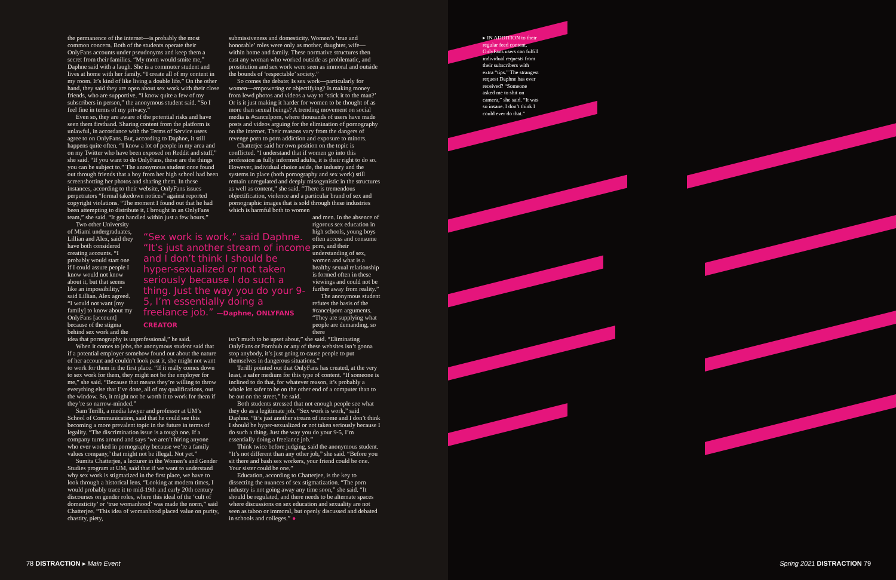the permanence of the internet—is probably the most common concern. Both of the students operate their OnlyFans accounts under pseudonyms and keep them a secret from their families. “My mom would smite me,” Daphne said with a laugh. She is a commuter student and lives at home with her family. “I create all of my content in my room. It’s kind of like living a double life.” On the other hand, they said they are open about sex work with their close friends, who are supportive. “I know quite a few of my subscribers in person,” the anonymous student said. “So I feel fine in terms of my privacy.”
Even so, they are aware of the potential risks and have seen them firsthand. Sharing content from the platform is unlawful, in accordance with the Terms of Service users agree to on OnlyFans. But, according to Daphne, it still happens quite often. “I know a lot of people in my area and on my Twitter who have been exposed on Reddit and stuff,” she said. “If you want to do OnlyFans, these are the things you can be subject to.” The anonymous student once found out through friends that a boy from her high school had been screenshotting her photos and sharing them. In these instances, according to their website, OnlyFans issues perpetrators “formal takedown notices” against reported copyright violations. “The moment I found out that he had been attempting to distribute it, I brought in an OnlyFans team,” she said. “It got handled within just a few hours.”
Two other University of Miami undergraduates, Lillian and Alex, said they have both considered creating accounts. “I probably would start one if I could assure people I know would not know about it, but that seems like an impossibility,” said Lillian. Alex agreed. “I would not want [my family] to know about my OnlyFans [account] because of the stigma behind sex work and the
idea that pornography is unprofessional,” he said.
When it comes to jobs, the anonymous student said that if a potential employer somehow found out about the nature of her account and couldn’t look past it, she might not want to work for them in the first place. “If it really comes down to sex work for them, they might not be the employer for me,” she said. “Because that means they’re willing to throw everything else that I’ve done, all of my qualifications, out the window. So, it might not be worth it to work for them if they’re so narrow-minded.”
Sam Terilli, a media lawyer and professor at UM’s School of Communication, said that he could see this becoming a more prevalent topic in the future in terms of legality. “The discrimination issue is a tough one. If a company turns around and says ‘we aren’t hiring anyone who ever worked in pornography because we’re a family values company,’ that might not be illegal. Not yet.”
Sumita Chatterjee, a lecturer in the Women’s and Gender Studies program at UM, said that if we want to understand why sex work is stigmatized in the first place, we have to look through a historical lens. “Looking at modern times, I would probably trace it to mid-19th and early 20th century discourses on gender roles, where this ideal of the ‘cult of domesticity’ or ‘true womanhood’ was made the norm,” said Chatterjee. “This idea of womanhood placed value on purity, chastity, piety,
“Sex work is work,” said Daphne. “It’s just another stream of income and I don’t think I should be hyper-sexualized or not taken seriously because I do such a thing. Just the way you do your 9-5, I’m essentially doing a freelance job.” —Daphne, ONLYFANS CREATOR
submissiveness and domesticity. Women’s ‘true and honorable’ roles were only as mother, daughter, wife—within home and family. These normative structures then cast any woman who worked outside as problematic, and prostitution and sex work were seen as immoral and outside the bounds of ‘respectable’ society.”
So comes the debate: Is sex work—particularly for women—empowering or objectifying? Is making money from lewd photos and videos a way to ‘stick it to the man?’ Or is it just making it harder for women to be thought of as more than sexual beings? A trending movement on social media is #cancelporn, where thousands of users have made posts and videos arguing for the elimination of pornography on the internet. Their reasons vary from the dangers of revenge porn to porn addiction and exposure to minors.
Chatterjee said her own position on the topic is conflicted. “I understand that if women go into this profession as fully informed adults, it is their right to do so. However, individual choice aside, the industry and the systems in place (both pornography and sex work) still remain unregulated and deeply misogynistic in the structures as well as content,” she said. “There is tremendous objectification, violence and a particular brand of sex and pornographic images that is sold through these industries which is harmful both to women
and men. In the absence of rigorous sex education in high schools, young boys often access and consume porn, and their understanding of sex, women and what is a healthy sexual relationship is formed often in these viewings and could not be further away from reality.”
The anonymous student refutes the basis of the #cancelporn arguments. “They are supplying what people are demanding, so there
isn’t much to be upset about,” she said. “Eliminating OnlyFans or Pornhub or any of these websites isn’t gonna stop anybody, it’s just going to cause people to put themselves in dangerous situations.”
Terilli pointed out that OnlyFans has created, at the very least, a safer medium for this type of content. “If someone is inclined to do that, for whatever reason, it’s probably a whole lot safer to be on the other end of a computer than to be out on the street,” he said.
Both students stressed that not enough people see what they do as a legitimate job. “Sex work is work,” said Daphne. “It’s just another stream of income and I don’t think I should be hyper-sexualized or not taken seriously because I do such a thing. Just the way you do your 9-5, I’m essentially doing a freelance job.”
Think twice before judging, said the anonymous student. “It’s not different than any other job,” she said. “Before you sit there and bash sex workers, your friend could be one. Your sister could be one.”
Education, according to Chatterjee, is the key to dissecting the nuances of sex stigmatization. “The porn industry is not going away any time soon,” she said. “It should be regulated, and there needs to be alternate spaces where discussions on sex education and sexuality are not seen as taboo or immoral, but openly discussed and debated in schools and colleges.” ●
78 DISTRACTION ▸ Main Event
▸ IN ADDITION to their regular feed content, OnlyFans users can fulfill individual requests from their subscribers with extra “tips.” The strangest request Daphne has ever received? “Someone asked me to shit on camera,” she said. “It was so insane. I don’t think I could ever do that.”
Spring 2021 DISTRACTION 79